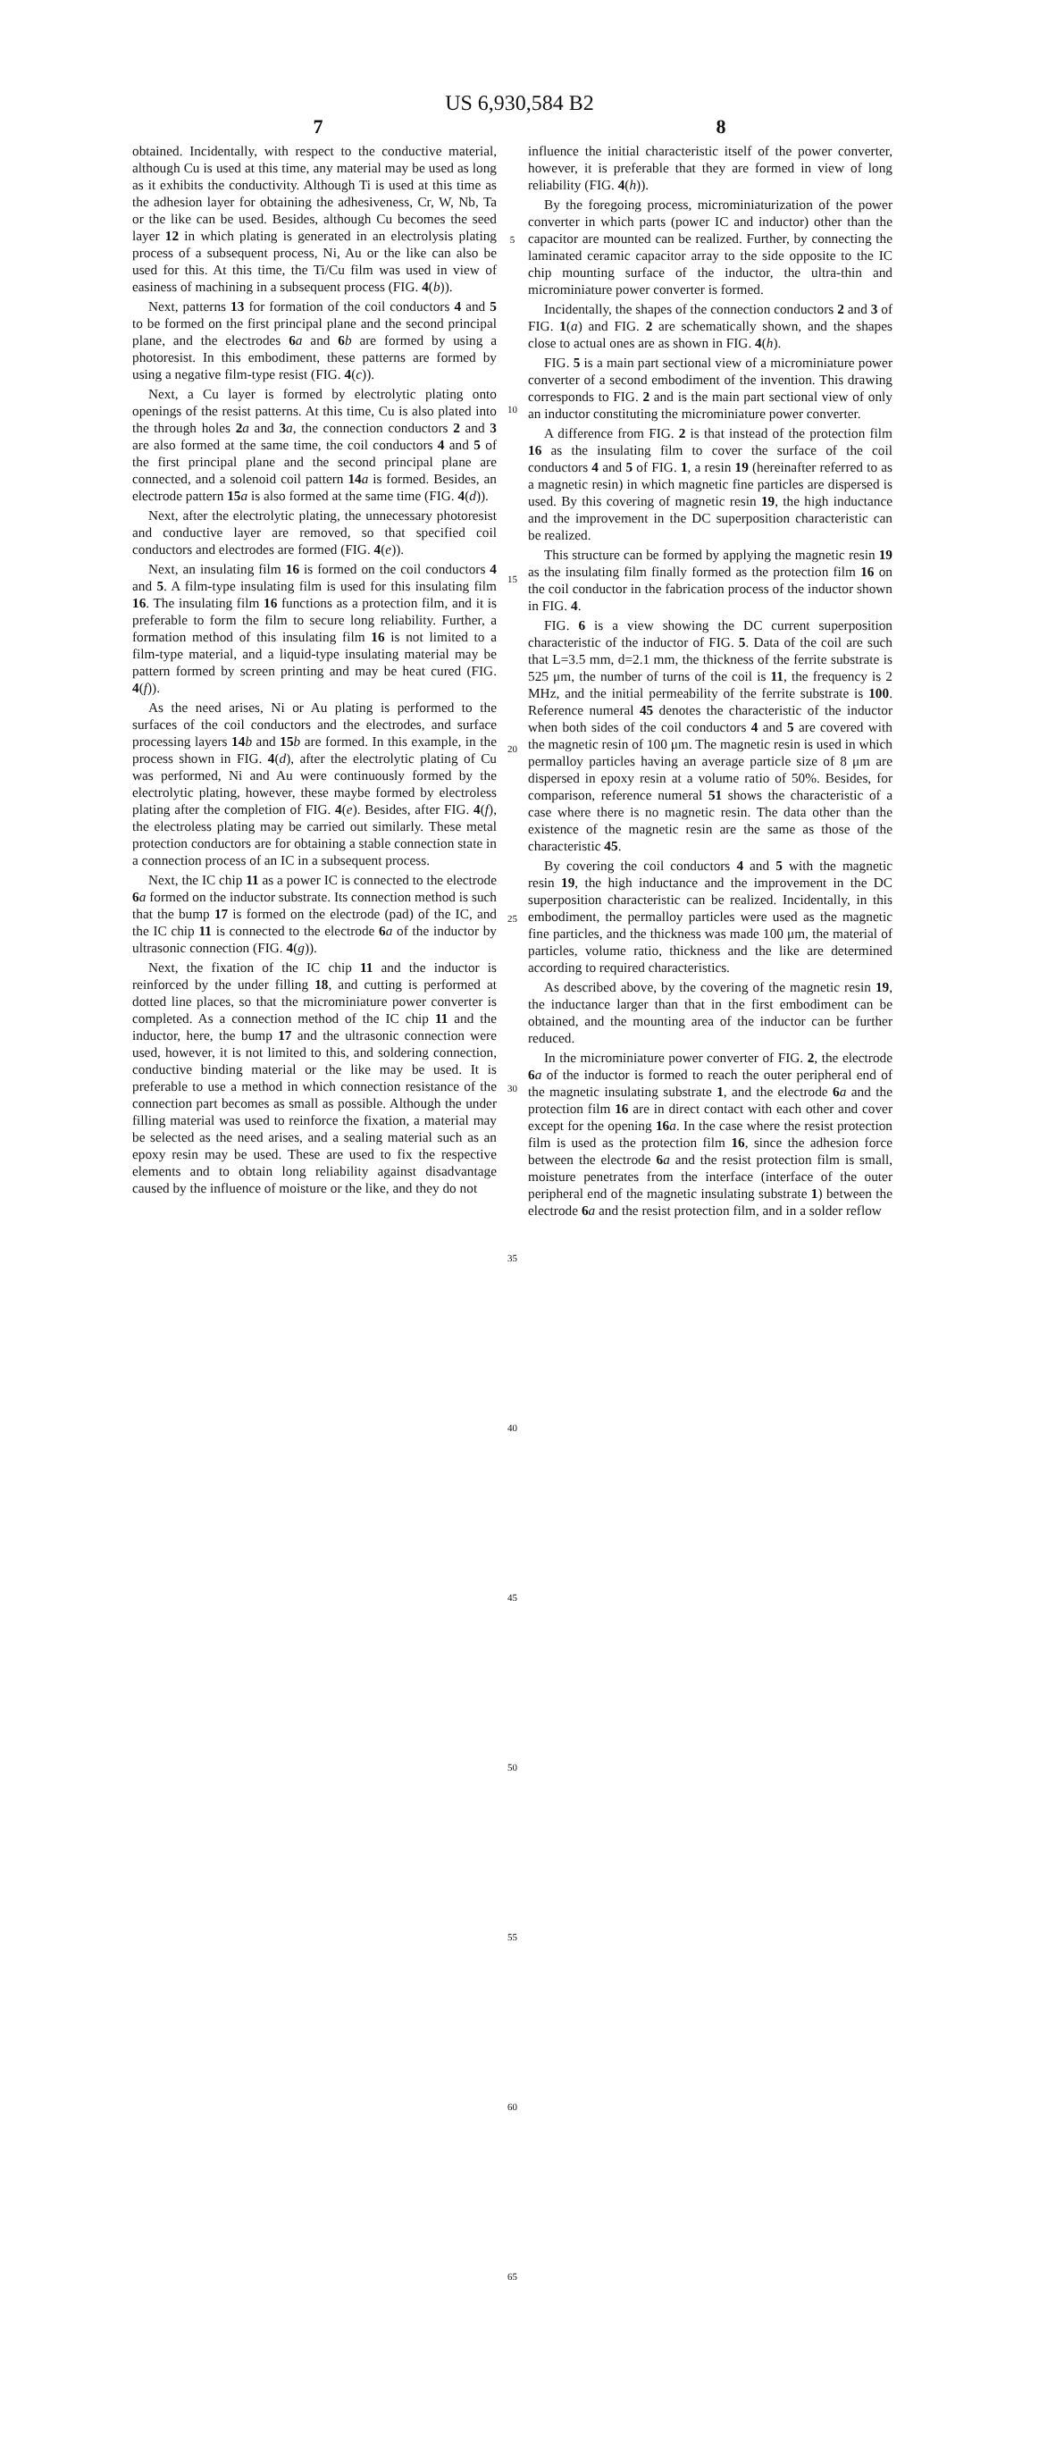US 6,930,584 B2
7 8
obtained. Incidentally, with respect to the conductive material, although Cu is used at this time, any material may be used as long as it exhibits the conductivity. Although Ti is used at this time as the adhesion layer for obtaining the adhesiveness, Cr, W, Nb, Ta or the like can be used. Besides, although Cu becomes the seed layer 12 in which plating is generated in an electrolysis plating process of a subsequent process, Ni, Au or the like can also be used for this. At this time, the Ti/Cu film was used in view of easiness of machining in a subsequent process (FIG. 4(b)).
Next, patterns 13 for formation of the coil conductors 4 and 5 to be formed on the first principal plane and the second principal plane, and the electrodes 6 a and 6 b are formed by using a photoresist. In this embodiment, these patterns are formed by using a negative film-type resist (FIG. 4(c)).
Next, a Cu layer is formed by electrolytic plating onto openings of the resist patterns. At this time, Cu is also plated into the through holes 2 a and 3 a, the connection conductors 2 and 3 are also formed at the same time, the coil conductors 4 and 5 of the first principal plane and the second principal plane are connected, and a solenoid coil pattern 14 a is formed. Besides, an electrode pattern 15 a is also formed at the same time (FIG. 4(d)).
Next, after the electrolytic plating, the unnecessary photoresist and conductive layer are removed, so that specified coil conductors and electrodes are formed (FIG. 4(e)).
Next, an insulating film 16 is formed on the coil conductors 4 and 5. A film-type insulating film is used for this insulating film 16. The insulating film 16 functions as a protection film, and it is preferable to form the film to secure long reliability. Further, a formation method of this insulating film 16 is not limited to a film-type material, and a liquid-type insulating material may be pattern formed by screen printing and may be heat cured (FIG. 4(f)).
As the need arises, Ni or Au plating is performed to the surfaces of the coil conductors and the electrodes, and surface processing layers 14 b and 15 b are formed. In this example, in the process shown in FIG. 4(d), after the electrolytic plating of Cu was performed, Ni and Au were continuously formed by the electrolytic plating, however, these maybe formed by electroless plating after the completion of FIG. 4(e). Besides, after FIG. 4(f), the electroless plating may be carried out similarly. These metal protection conductors are for obtaining a stable connection state in a connection process of an IC in a subsequent process.
Next, the IC chip 11 as a power IC is connected to the electrode 6 a formed on the inductor substrate. Its connection method is such that the bump 17 is formed on the electrode (pad) of the IC, and the IC chip 11 is connected to the electrode 6 a of the inductor by ultrasonic connection (FIG. 4(g)).
Next, the fixation of the IC chip 11 and the inductor is reinforced by the under filling 18, and cutting is performed at dotted line places, so that the microminiature power converter is completed. As a connection method of the IC chip 11 and the inductor, here, the bump 17 and the ultrasonic connection were used, however, it is not limited to this, and soldering connection, conductive binding material or the like may be used. It is preferable to use a method in which connection resistance of the connection part becomes as small as possible. Although the under filling material was used to reinforce the fixation, a material may be selected as the need arises, and a sealing material such as an epoxy resin may be used. These are used to fix the respective elements and to obtain long reliability against disadvantage caused by the influence of moisture or the like, and they do not
5
10
15
20
25
30
35
40
45
50
55
60
65
influence the initial characteristic itself of the power converter, however, it is preferable that they are formed in view of long reliability (FIG. 4(h)).
By the foregoing process, microminiaturization of the power converter in which parts (power IC and inductor) other than the capacitor are mounted can be realized. Further, by connecting the laminated ceramic capacitor array to the side opposite to the IC chip mounting surface of the inductor, the ultra-thin and microminiature power converter is formed.
Incidentally, the shapes of the connection conductors 2 and 3 of FIG. 1(a) and FIG. 2 are schematically shown, and the shapes close to actual ones are as shown in FIG. 4(h).
FIG. 5 is a main part sectional view of a microminiature power converter of a second embodiment of the invention. This drawing corresponds to FIG. 2 and is the main part sectional view of only an inductor constituting the microminiature power converter.
A difference from FIG. 2 is that instead of the protection film 16 as the insulating film to cover the surface of the coil conductors 4 and 5 of FIG. 1, a resin 19 (hereinafter referred to as a magnetic resin) in which magnetic fine particles are dispersed is used. By this covering of magnetic resin 19, the high inductance and the improvement in the DC superposition characteristic can be realized.
This structure can be formed by applying the magnetic resin 19 as the insulating film finally formed as the protection film 16 on the coil conductor in the fabrication process of the inductor shown in FIG. 4.
FIG. 6 is a view showing the DC current superposition characteristic of the inductor of FIG. 5. Data of the coil are such that L=3.5 mm, d=2.1 mm, the thickness of the ferrite substrate is 525 μm, the number of turns of the coil is 11, the frequency is 2 MHz, and the initial permeability of the ferrite substrate is 100. Reference numeral 45 denotes the characteristic of the inductor when both sides of the coil conductors 4 and 5 are covered with the magnetic resin of 100 μm. The magnetic resin is used in which permalloy particles having an average particle size of 8 μm are dispersed in epoxy resin at a volume ratio of 50%. Besides, for comparison, reference numeral 51 shows the characteristic of a case where there is no magnetic resin. The data other than the existence of the magnetic resin are the same as those of the characteristic 45.
By covering the coil conductors 4 and 5 with the magnetic resin 19, the high inductance and the improvement in the DC superposition characteristic can be realized. Incidentally, in this embodiment, the permalloy particles were used as the magnetic fine particles, and the thickness was made 100 μm, the material of particles, volume ratio, thickness and the like are determined according to required characteristics.
As described above, by the covering of the magnetic resin 19, the inductance larger than that in the first embodiment can be obtained, and the mounting area of the inductor can be further reduced.
In the microminiature power converter of FIG. 2, the electrode 6 a of the inductor is formed to reach the outer peripheral end of the magnetic insulating substrate 1, and the electrode 6 a and the protection film 16 are in direct contact with each other and cover except for the opening 16 a. In the case where the resist protection film is used as the protection film 16, since the adhesion force between the electrode 6 a and the resist protection film is small, moisture penetrates from the interface (interface of the outer peripheral end of the magnetic insulating substrate 1) between the electrode 6 a and the resist protection film, and in a solder reflow